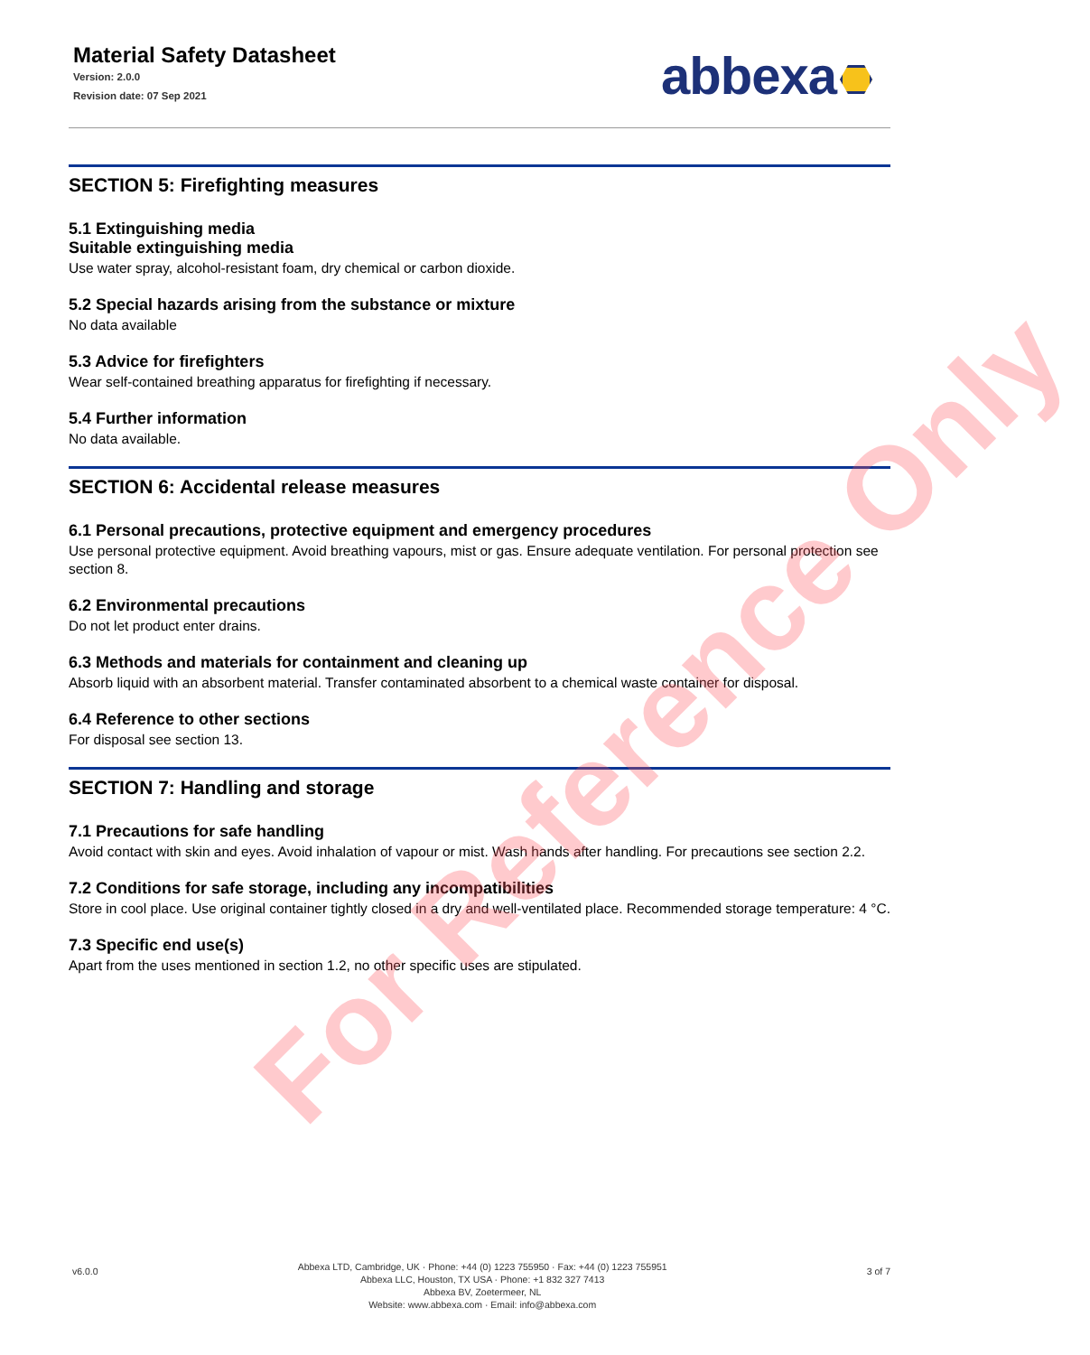Material Safety Datasheet
Version: 2.0.0
Revision date: 07 Sep 2021
abbexa
SECTION 5: Firefighting measures
5.1 Extinguishing media
Suitable extinguishing media
Use water spray, alcohol-resistant foam, dry chemical or carbon dioxide.
5.2 Special hazards arising from the substance or mixture
No data available
5.3 Advice for firefighters
Wear self-contained breathing apparatus for firefighting if necessary.
5.4 Further information
No data available.
SECTION 6: Accidental release measures
6.1 Personal precautions, protective equipment and emergency procedures
Use personal protective equipment. Avoid breathing vapours, mist or gas. Ensure adequate ventilation. For personal protection see section 8.
6.2 Environmental precautions
Do not let product enter drains.
6.3 Methods and materials for containment and cleaning up
Absorb liquid with an absorbent material. Transfer contaminated absorbent to a chemical waste container for disposal.
6.4 Reference to other sections
For disposal see section 13.
SECTION 7: Handling and storage
7.1 Precautions for safe handling
Avoid contact with skin and eyes. Avoid inhalation of vapour or mist. Wash hands after handling. For precautions see section 2.2.
7.2 Conditions for safe storage, including any incompatibilities
Store in cool place. Use original container tightly closed in a dry and well-ventilated place. Recommended storage temperature: 4 °C.
7.3 Specific end use(s)
Apart from the uses mentioned in section 1.2, no other specific uses are stipulated.
For Reference Only
v6.0.0
Abbexa LTD, Cambridge, UK · Phone: +44 (0) 1223 755950 · Fax: +44 (0) 1223 755951
Abbexa LLC, Houston, TX USA · Phone: +1 832 327 7413
Abbexa BV, Zoetermeer, NL
Website: www.abbexa.com · Email: info@abbexa.com
3 of 7